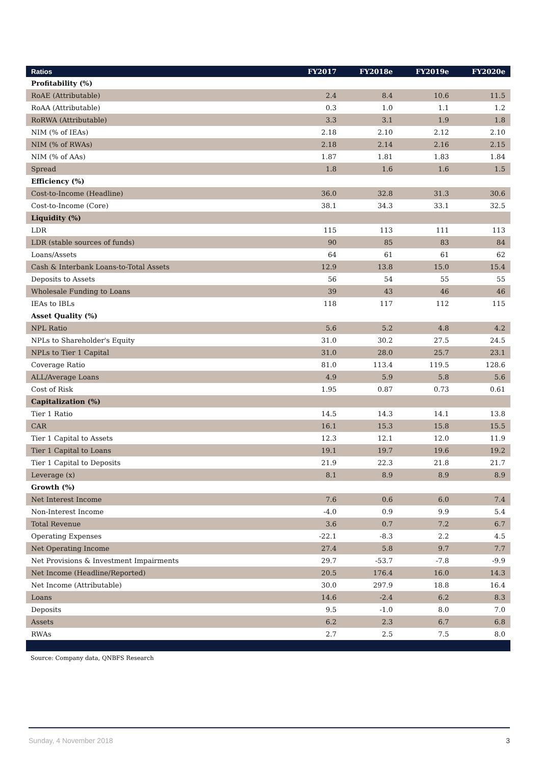| Ratios | FY2017 | FY2018e | FY2019e | FY2020e |
| --- | --- | --- | --- | --- |
| Profitability (%) | | | | |
| RoAE (Attributable) | 2.4 | 8.4 | 10.6 | 11.5 |
| RoAA (Attributable) | 0.3 | 1.0 | 1.1 | 1.2 |
| RoRWA (Attributable) | 3.3 | 3.1 | 1.9 | 1.8 |
| NIM (% of IEAs) | 2.18 | 2.10 | 2.12 | 2.10 |
| NIM (% of RWAs) | 2.18 | 2.14 | 2.16 | 2.15 |
| NIM (% of AAs) | 1.87 | 1.81 | 1.83 | 1.84 |
| Spread | 1.8 | 1.6 | 1.6 | 1.5 |
| Efficiency (%) | | | | |
| Cost-to-Income (Headline) | 36.0 | 32.8 | 31.3 | 30.6 |
| Cost-to-Income (Core) | 38.1 | 34.3 | 33.1 | 32.5 |
| Liquidity (%) | | | | |
| LDR | 115 | 113 | 111 | 113 |
| LDR (stable sources of funds) | 90 | 85 | 83 | 84 |
| Loans/Assets | 64 | 61 | 61 | 62 |
| Cash & Interbank Loans-to-Total Assets | 12.9 | 13.8 | 15.0 | 15.4 |
| Deposits to Assets | 56 | 54 | 55 | 55 |
| Wholesale Funding to Loans | 39 | 43 | 46 | 46 |
| IEAs to IBLs | 118 | 117 | 112 | 115 |
| Asset Quality (%) | | | | |
| NPL Ratio | 5.6 | 5.2 | 4.8 | 4.2 |
| NPLs to Shareholder's Equity | 31.0 | 30.2 | 27.5 | 24.5 |
| NPLs to Tier 1 Capital | 31.0 | 28.0 | 25.7 | 23.1 |
| Coverage Ratio | 81.0 | 113.4 | 119.5 | 128.6 |
| ALL/Average Loans | 4.9 | 5.9 | 5.8 | 5.6 |
| Cost of Risk | 1.95 | 0.87 | 0.73 | 0.61 |
| Capitalization (%) | | | | |
| Tier 1 Ratio | 14.5 | 14.3 | 14.1 | 13.8 |
| CAR | 16.1 | 15.3 | 15.8 | 15.5 |
| Tier 1 Capital to Assets | 12.3 | 12.1 | 12.0 | 11.9 |
| Tier 1 Capital to Loans | 19.1 | 19.7 | 19.6 | 19.2 |
| Tier 1 Capital to Deposits | 21.9 | 22.3 | 21.8 | 21.7 |
| Leverage (x) | 8.1 | 8.9 | 8.9 | 8.9 |
| Growth (%) | | | | |
| Net Interest Income | 7.6 | 0.6 | 6.0 | 7.4 |
| Non-Interest Income | -4.0 | 0.9 | 9.9 | 5.4 |
| Total Revenue | 3.6 | 0.7 | 7.2 | 6.7 |
| Operating Expenses | -22.1 | -8.3 | 2.2 | 4.5 |
| Net Operating Income | 27.4 | 5.8 | 9.7 | 7.7 |
| Net Provisions & Investment Impairments | 29.7 | -53.7 | -7.8 | -9.9 |
| Net Income (Headline/Reported) | 20.5 | 176.4 | 16.0 | 14.3 |
| Net Income (Attributable) | 30.0 | 297.9 | 18.8 | 16.4 |
| Loans | 14.6 | -2.4 | 6.2 | 8.3 |
| Deposits | 9.5 | -1.0 | 8.0 | 7.0 |
| Assets | 6.2 | 2.3 | 6.7 | 6.8 |
| RWAs | 2.7 | 2.5 | 7.5 | 8.0 |
Source: Company data, QNBFS Research
Sunday, 4 November 2018 3